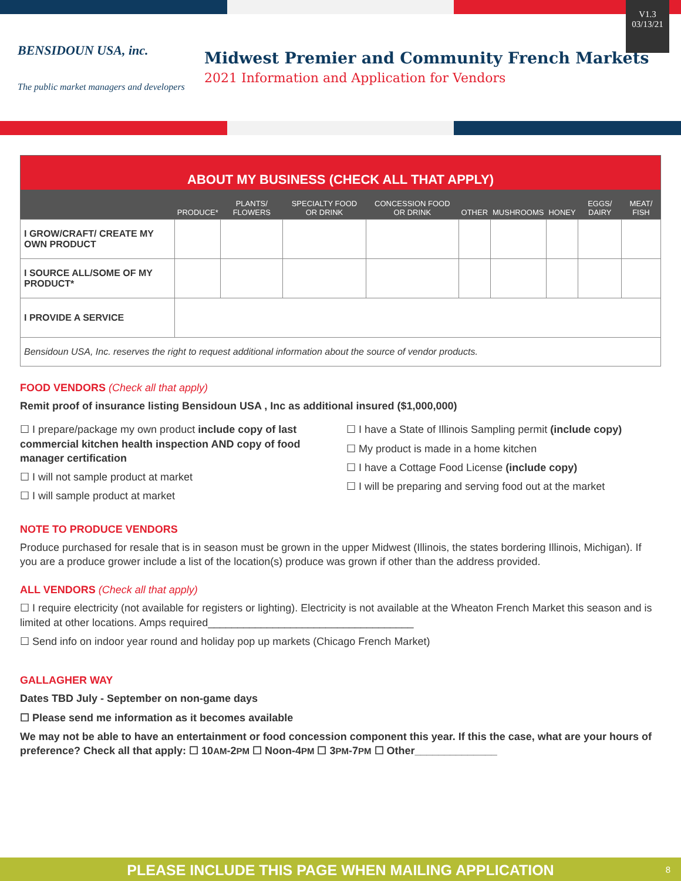V1.3
03/13/21
BENSIDOUN USA, inc.
The public market managers and developers
Midwest Premier and Community French Markets
2021 Information and Application for Vendors
| ABOUT MY BUSINESS (CHECK ALL THAT APPLY) | | | | | | | | | |
| --- | --- | --- | --- | --- | --- | --- | --- | --- | --- |
| | PRODUCE* | PLANTS/ FLOWERS | SPECIALTY FOOD OR DRINK | CONCESSION FOOD OR DRINK | OTHER | MUSHROOMS | HONEY | EGGS/ DAIRY | MEAT/ FISH |
| I GROW/CRAFT/ CREATE MY OWN PRODUCT | | | | | | | | | |
| I SOURCE ALL/SOME OF MY PRODUCT* | | | | | | | | | |
| I PROVIDE A SERVICE | | | | | | | | | |
| Bensidoun USA, Inc. reserves the right to request additional information about the source of vendor products. | | | | | | | | | |
FOOD VENDORS (Check all that apply)
Remit proof of insurance listing Bensidoun USA , Inc as additional insured ($1,000,000)
☐ I prepare/package my own product include copy of last commercial kitchen health inspection AND copy of food manager certification
☐ I will not sample product at market
☐ I will sample product at market
☐ I have a State of Illinois Sampling permit (include copy)
☐ My product is made in a home kitchen
☐ I have a Cottage Food License (include copy)
☐ I will be preparing and serving food out at the market
NOTE TO PRODUCE VENDORS
Produce purchased for resale that is in season must be grown in the upper Midwest (Illinois, the states bordering Illinois, Michigan). If you are a produce grower include a list of the location(s) produce was grown if other than the address provided.
ALL VENDORS (Check all that apply)
☐ I require electricity (not available for registers or lighting). Electricity is not available at the Wheaton French Market this season and is limited at other locations. Amps required___________________________________
☐ Send info on indoor year round and holiday pop up markets (Chicago French Market)
GALLAGHER WAY
Dates TBD July - September on non-game days
☐ Please send me information as it becomes available
We may not be able to have an entertainment or food concession component this year. If this the case, what are your hours of preference? Check all that apply: ☐ 10AM-2PM ☐ Noon-4PM ☐ 3PM-7PM ☐ Other______________
PLEASE INCLUDE THIS PAGE WHEN MAILING APPLICATION 8